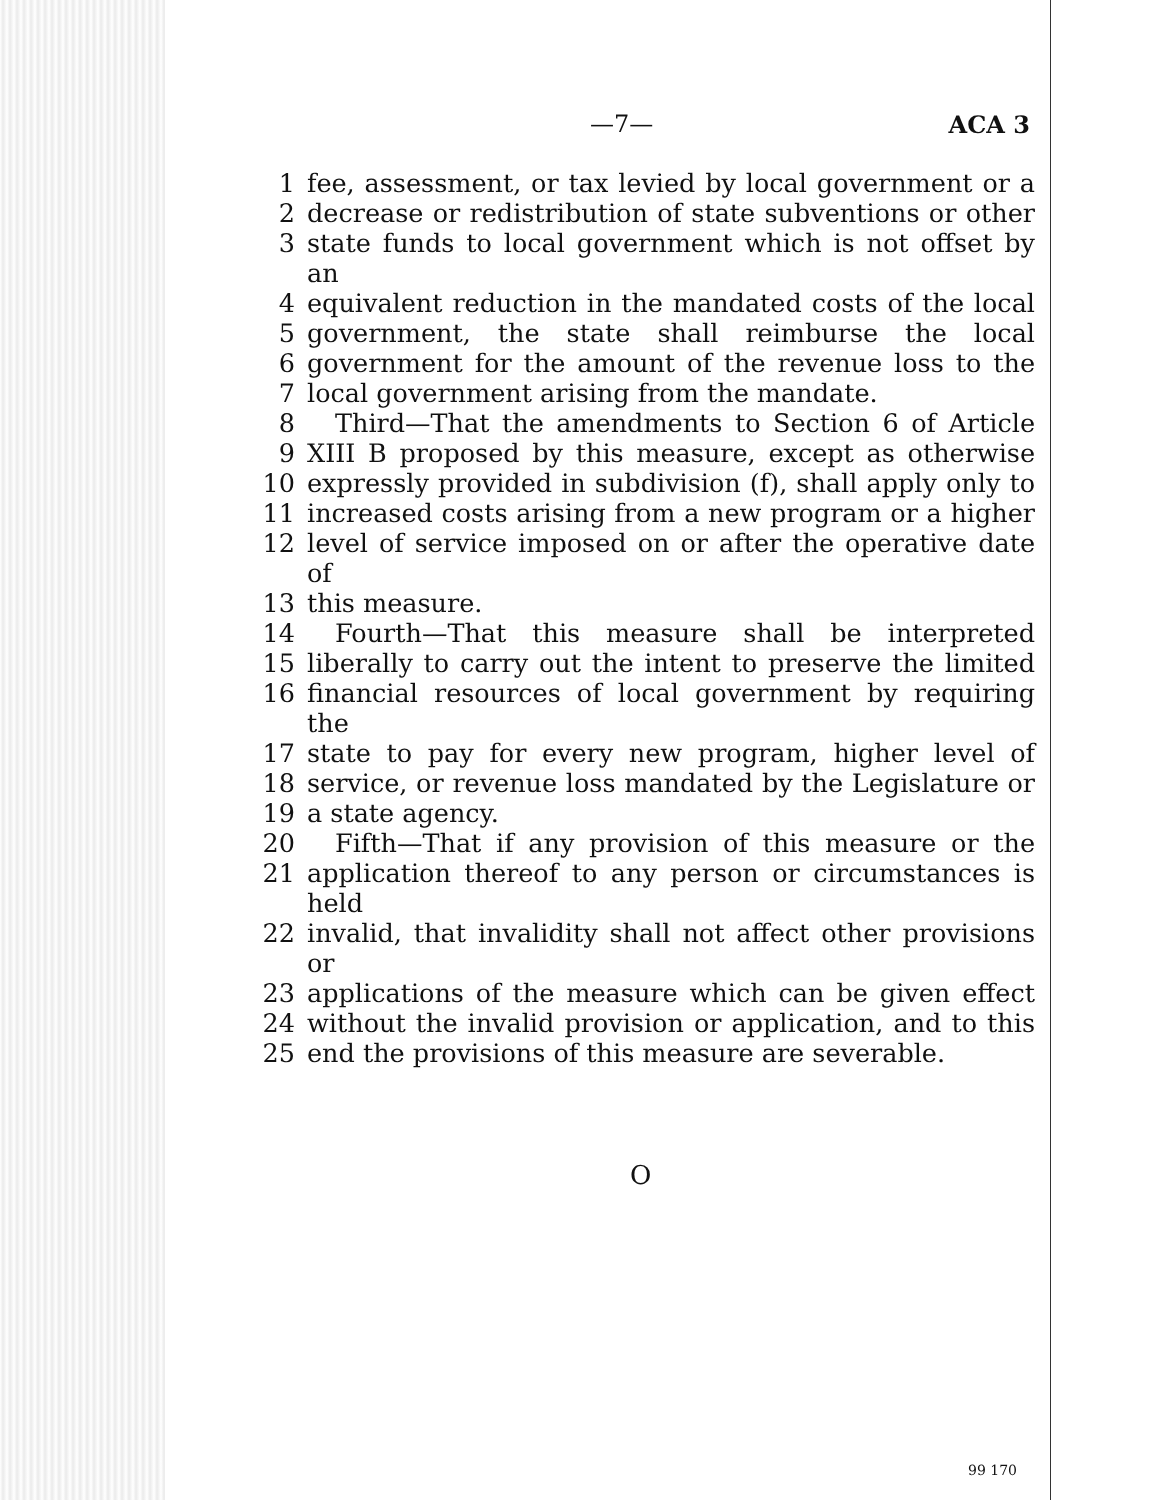—7— ACA 3
| 1 | fee, assessment, or tax levied by local government or a |
| 2 | decrease or redistribution of state subventions or other |
| 3 | state funds to local government which is not offset by an |
| 4 | equivalent reduction in the mandated costs of the local |
| 5 | government, the state shall reimburse the local |
| 6 | government for the amount of the revenue loss to the |
| 7 | local government arising from the mandate. |
| 8 | Third—That the amendments to Section 6 of Article |
| 9 | XIII B proposed by this measure, except as otherwise |
| 10 | expressly provided in subdivision (f), shall apply only to |
| 11 | increased costs arising from a new program or a higher |
| 12 | level of service imposed on or after the operative date of |
| 13 | this measure. |
| 14 | Fourth—That this measure shall be interpreted |
| 15 | liberally to carry out the intent to preserve the limited |
| 16 | financial resources of local government by requiring the |
| 17 | state to pay for every new program, higher level of |
| 18 | service, or revenue loss mandated by the Legislature or |
| 19 | a state agency. |
| 20 | Fifth—That if any provision of this measure or the |
| 21 | application thereof to any person or circumstances is held |
| 22 | invalid, that invalidity shall not affect other provisions or |
| 23 | applications of the measure which can be given effect |
| 24 | without the invalid provision or application, and to this |
| 25 | end the provisions of this measure are severable. |
O
99 170